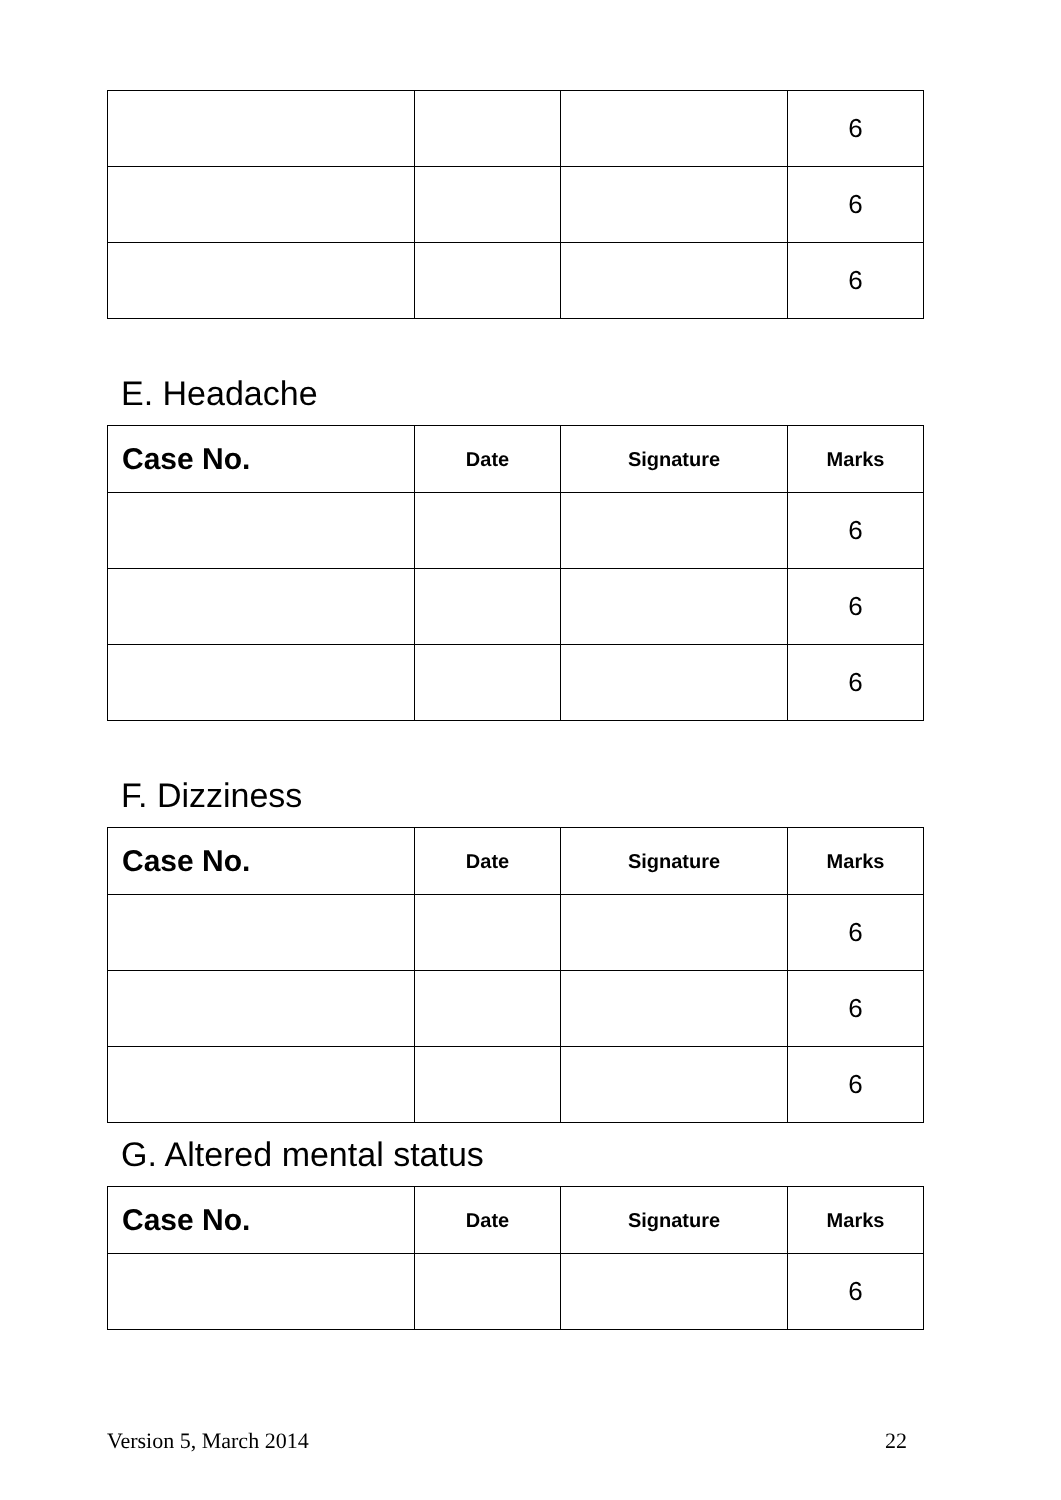| | | | 6 |
| | | | 6 |
| | | | 6 |
E. Headache
| Case No. | Date | Signature | Marks |
| --- | --- | --- | --- |
| | | | 6 |
| | | | 6 |
| | | | 6 |
F. Dizziness
| Case No. | Date | Signature | Marks |
| --- | --- | --- | --- |
| | | | 6 |
| | | | 6 |
| | | | 6 |
G. Altered mental status
| Case No. | Date | Signature | Marks |
| --- | --- | --- | --- |
| | | | 6 |
Version 5, March 2014 22